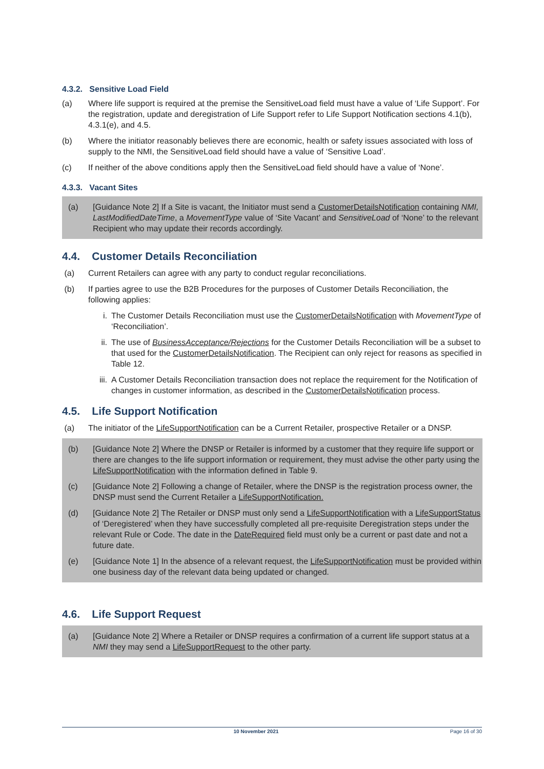4.3.2. Sensitive Load Field
(a) Where life support is required at the premise the SensitiveLoad field must have a value of ‘Life Support’. For the registration, update and deregistration of Life Support refer to Life Support Notification sections 4.1(b), 4.3.1(e), and 4.5.
(b) Where the initiator reasonably believes there are economic, health or safety issues associated with loss of supply to the NMI, the SensitiveLoad field should have a value of ‘Sensitive Load’.
(c) If neither of the above conditions apply then the SensitiveLoad field should have a value of ‘None’.
4.3.3. Vacant Sites
(a) [Guidance Note 2] If a Site is vacant, the Initiator must send a CustomerDetailsNotification containing NMI, LastModifiedDateTime, a MovementType value of ‘Site Vacant’ and SensitiveLoad of ‘None’ to the relevant Recipient who may update their records accordingly.
4.4. Customer Details Reconciliation
(a) Current Retailers can agree with any party to conduct regular reconciliations.
(b) If parties agree to use the B2B Procedures for the purposes of Customer Details Reconciliation, the following applies:
i. The Customer Details Reconciliation must use the CustomerDetailsNotification with MovementType of ‘Reconciliation’.
ii. The use of BusinessAcceptance/Rejections for the Customer Details Reconciliation will be a subset to that used for the CustomerDetailsNotification. The Recipient can only reject for reasons as specified in Table 12.
iii. A Customer Details Reconciliation transaction does not replace the requirement for the Notification of changes in customer information, as described in the CustomerDetailsNotification process.
4.5. Life Support Notification
(a) The initiator of the LifeSupportNotification can be a Current Retailer, prospective Retailer or a DNSP.
(b) [Guidance Note 2] Where the DNSP or Retailer is informed by a customer that they require life support or there are changes to the life support information or requirement, they must advise the other party using the LifeSupportNotification with the information defined in Table 9.
(c) [Guidance Note 2] Following a change of Retailer, where the DNSP is the registration process owner, the DNSP must send the Current Retailer a LifeSupportNotification.
(d) [Guidance Note 2] The Retailer or DNSP must only send a LifeSupportNotification with a LifeSupportStatus of ‘Deregistered’ when they have successfully completed all pre-requisite Deregistration steps under the relevant Rule or Code. The date in the DateRequired field must only be a current or past date and not a future date.
(e) [Guidance Note 1] In the absence of a relevant request, the LifeSupportNotification must be provided within one business day of the relevant data being updated or changed.
4.6. Life Support Request
(a) [Guidance Note 2] Where a Retailer or DNSP requires a confirmation of a current life support status at a NMI they may send a LifeSupportRequest to the other party.
10 November 2021 Page 16 of 30